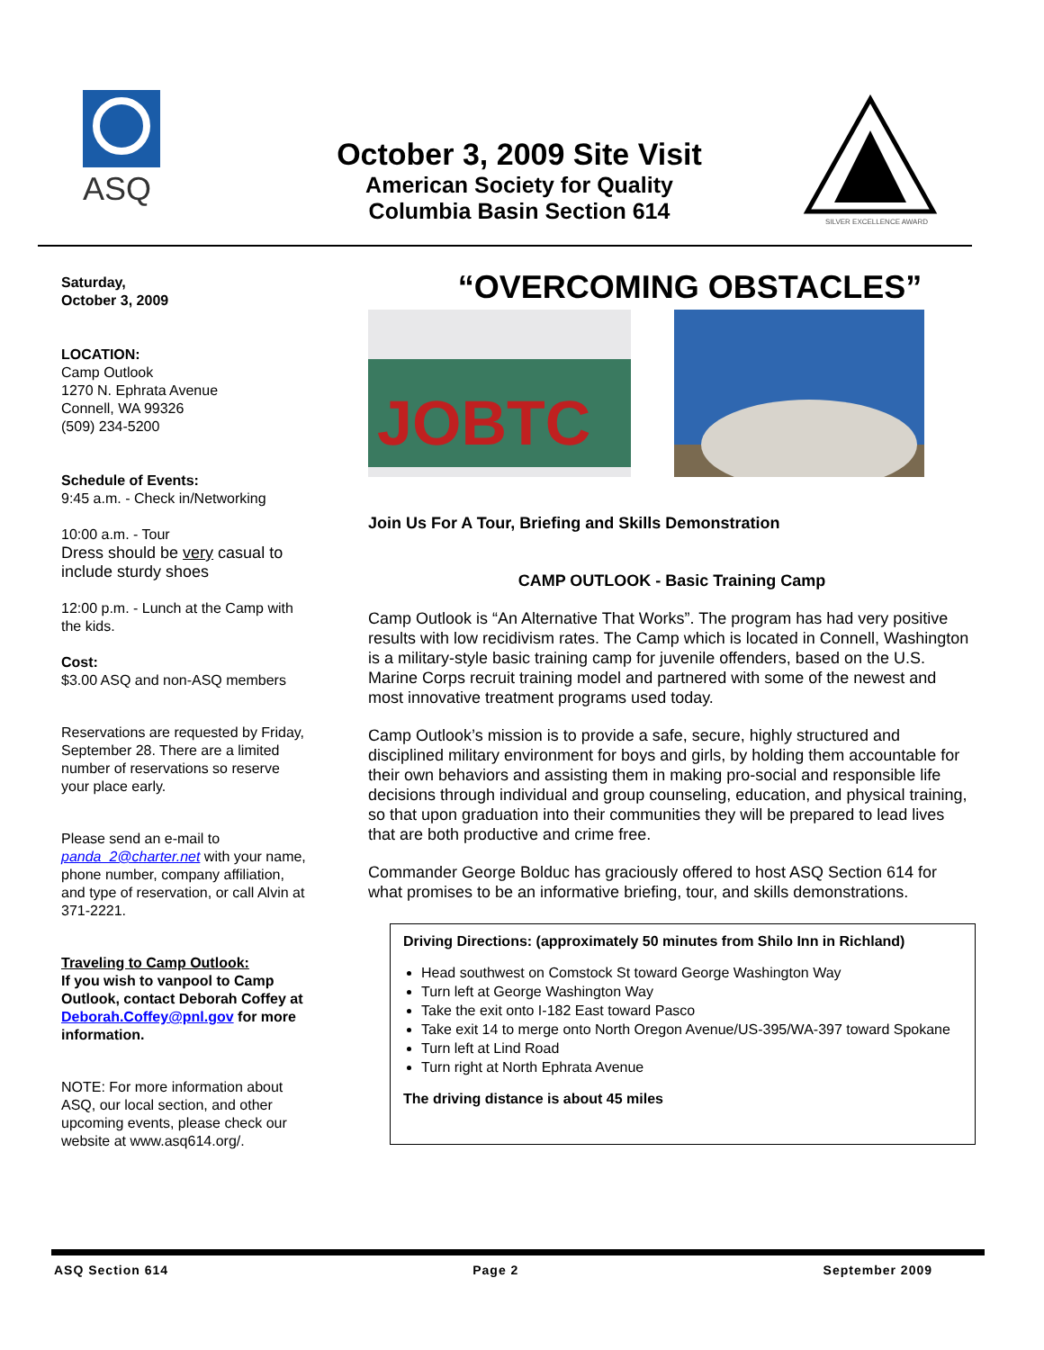ASQ
October 3, 2009 Site Visit
American Society for Quality
Columbia Basin Section 614
SILVER EXCELLENCE AWARD
Saturday,
October 3, 2009
LOCATION:
Camp Outlook
1270 N. Ephrata Avenue
Connell, WA 99326
(509) 234-5200
Schedule of Events:
9:45 a.m. - Check in/Networking
10:00 a.m. - Tour
Dress should be very casual to include sturdy shoes
12:00 p.m. - Lunch at the Camp with the kids.
Cost:
$3.00 ASQ and non-ASQ members
Reservations are requested by Friday, September 28. There are a limited number of reservations so reserve your place early.
Please send an e-mail to panda_2@charter.net with your name, phone number, company affiliation, and type of reservation, or call Alvin at 371-2221.
Traveling to Camp Outlook:
If you wish to vanpool to Camp Outlook, contact Deborah Coffey at Deborah.Coffey@pnl.gov for more information.
NOTE: For more information about ASQ, our local section, and other upcoming events, please check our website at www.asq614.org/.
“OVERCOMING OBSTACLES”
JOBTC
Join Us For A Tour, Briefing and Skills Demonstration
CAMP OUTLOOK - Basic Training Camp
Camp Outlook is “An Alternative That Works”. The program has had very positive results with low recidivism rates. The Camp which is located in Connell, Washington is a military-style basic training camp for juvenile offenders, based on the U.S. Marine Corps recruit training model and partnered with some of the newest and most innovative treatment programs used today.
Camp Outlook’s mission is to provide a safe, secure, highly structured and disciplined military environment for boys and girls, by holding them accountable for their own behaviors and assisting them in making pro-social and responsible life decisions through individual and group counseling, education, and physical training, so that upon graduation into their communities they will be prepared to lead lives that are both productive and crime free.
Commander George Bolduc has graciously offered to host ASQ Section 614 for what promises to be an informative briefing, tour, and skills demonstrations.
Driving Directions: (approximately 50 minutes from Shilo Inn in Richland)
Head southwest on Comstock St toward George Washington Way
Turn left at George Washington Way
Take the exit onto I-182 East toward Pasco
Take exit 14 to merge onto North Oregon Avenue/US-395/WA-397 toward Spokane
Turn left at Lind Road
Turn right at North Ephrata Avenue
The driving distance is about 45 miles
ASQ Section 614 Page 2 September 2009